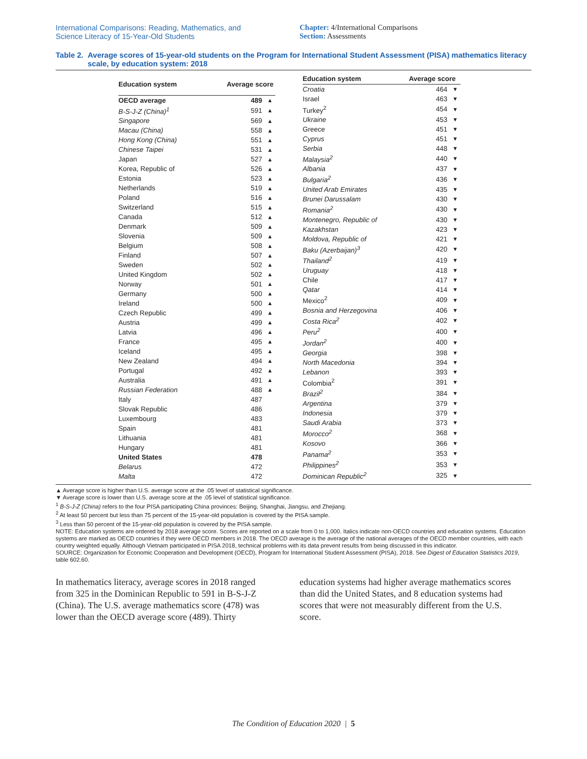International Comparisons: Reading, Mathematics, and
Science Literacy of 15-Year-Old Students
Chapter: 4/International Comparisons
Section: Assessments
Table 2. Average scores of 15-year-old students on the Program for International Student Assessment (PISA) mathematics literacy scale, by education system: 2018
| Education system | Average score | |
| --- | --- | --- |
| OECD average | 489 | ▲ |
| B-S-J-Z (China)<sup>1</sup> | 591 | ▲ |
| Singapore | 569 | ▲ |
| Macau (China) | 558 | ▲ |
| Hong Kong (China) | 551 | ▲ |
| Chinese Taipei | 531 | ▲ |
| Japan | 527 | ▲ |
| Korea, Republic of | 526 | ▲ |
| Estonia | 523 | ▲ |
| Netherlands | 519 | ▲ |
| Poland | 516 | ▲ |
| Switzerland | 515 | ▲ |
| Canada | 512 | ▲ |
| Denmark | 509 | ▲ |
| Slovenia | 509 | ▲ |
| Belgium | 508 | ▲ |
| Finland | 507 | ▲ |
| Sweden | 502 | ▲ |
| United Kingdom | 502 | ▲ |
| Norway | 501 | ▲ |
| Germany | 500 | ▲ |
| Ireland | 500 | ▲ |
| Czech Republic | 499 | ▲ |
| Austria | 499 | ▲ |
| Latvia | 496 | ▲ |
| France | 495 | ▲ |
| Iceland | 495 | ▲ |
| New Zealand | 494 | ▲ |
| Portugal | 492 | ▲ |
| Australia | 491 | ▲ |
| Russian Federation | 488 | ▲ |
| Italy | 487 | |
| Slovak Republic | 486 | |
| Luxembourg | 483 | |
| Spain | 481 | |
| Lithuania | 481 | |
| Hungary | 481 | |
| United States | 478 | |
| Belarus | 472 | |
| Malta | 472 | |
| Education system | Average score | |
| --- | --- | --- |
| Croatia | 464 | ▼ |
| Israel | 463 | ▼ |
| Turkey<sup>2</sup> | 454 | ▼ |
| Ukraine | 453 | ▼ |
| Greece | 451 | ▼ |
| Cyprus | 451 | ▼ |
| Serbia | 448 | ▼ |
| Malaysia<sup>2</sup> | 440 | ▼ |
| Albania | 437 | ▼ |
| Bulgaria<sup>2</sup> | 436 | ▼ |
| United Arab Emirates | 435 | ▼ |
| Brunei Darussalam | 430 | ▼ |
| Romania<sup>2</sup> | 430 | ▼ |
| Montenegro, Republic of | 430 | ▼ |
| Kazakhstan | 423 | ▼ |
| Moldova, Republic of | 421 | ▼ |
| Baku (Azerbaijan)<sup>3</sup> | 420 | ▼ |
| Thailand<sup>2</sup> | 419 | ▼ |
| Uruguay | 418 | ▼ |
| Chile | 417 | ▼ |
| Qatar | 414 | ▼ |
| Mexico<sup>2</sup> | 409 | ▼ |
| Bosnia and Herzegovina | 406 | ▼ |
| Costa Rica<sup>2</sup> | 402 | ▼ |
| Peru<sup>2</sup> | 400 | ▼ |
| Jordan<sup>2</sup> | 400 | ▼ |
| Georgia | 398 | ▼ |
| North Macedonia | 394 | ▼ |
| Lebanon | 393 | ▼ |
| Colombia<sup>2</sup> | 391 | ▼ |
| Brazil<sup>2</sup> | 384 | ▼ |
| Argentina | 379 | ▼ |
| Indonesia | 379 | ▼ |
| Saudi Arabia | 373 | ▼ |
| Morocco<sup>2</sup> | 368 | ▼ |
| Kosovo | 366 | ▼ |
| Panama<sup>2</sup> | 353 | ▼ |
| Philippines<sup>2</sup> | 353 | ▼ |
| Dominican Republic<sup>2</sup> | 325 | ▼ |
▲ Average score is higher than U.S. average score at the .05 level of statistical significance.
▼ Average score is lower than U.S. average score at the .05 level of statistical significance.
<sup>1</sup> B-S-J-Z (China) refers to the four PISA participating China provinces: Beijing, Shanghai, Jiangsu, and Zhejiang.
<sup>2</sup> At least 50 percent but less than 75 percent of the 15-year-old population is covered by the PISA sample.
<sup>3</sup> Less than 50 percent of the 15-year-old population is covered by the PISA sample.
NOTE: Education systems are ordered by 2018 average score. Scores are reported on a scale from 0 to 1,000. Italics indicate non-OECD countries and education systems. Education systems are marked as OECD countries if they were OECD members in 2018. The OECD average is the average of the national averages of the OECD member countries, with each country weighted equally. Although Vietnam participated in PISA 2018, technical problems with its data prevent results from being discussed in this indicator.
SOURCE: Organization for Economic Cooperation and Development (OECD), Program for International Student Assessment (PISA), 2018. See Digest of Education Statistics 2019, table 602.60.
In mathematics literacy, average scores in 2018 ranged from 325 in the Dominican Republic to 591 in B-S-J-Z (China). The U.S. average mathematics score (478) was lower than the OECD average score (489). Thirty
education systems had higher average mathematics scores than did the United States, and 8 education systems had scores that were not measurably different from the U.S. score.
The Condition of Education 2020 | 5